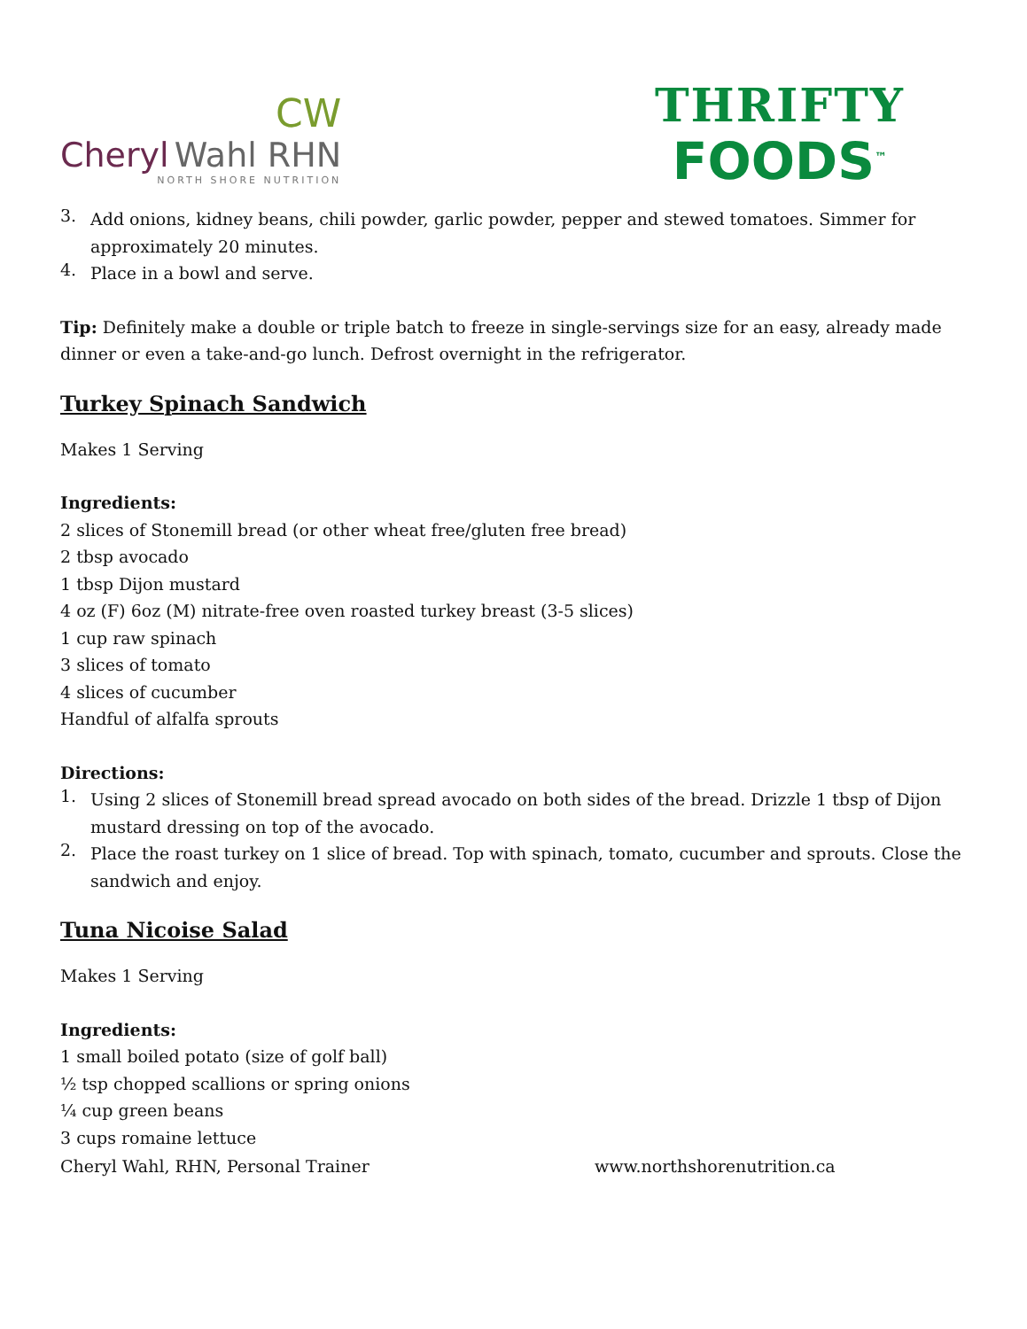CW
Cheryl Wahl RHN
NORTH SHORE NUTRITION
THRIFTY
FOODS<sup>™</sup>
3.
Add onions, kidney beans, chili powder, garlic powder, pepper and stewed tomatoes. Simmer for approximately 20 minutes.
4.
Place in a bowl and serve.
Tip: Definitely make a double or triple batch to freeze in single-servings size for an easy, already made dinner or even a take-and-go lunch. Defrost overnight in the refrigerator.
Turkey Spinach Sandwich
Makes 1 Serving
Ingredients:
2 slices of Stonemill bread (or other wheat free/gluten free bread)
2 tbsp avocado
1 tbsp Dijon mustard
4 oz (F) 6oz (M) nitrate-free oven roasted turkey breast (3-5 slices)
1 cup raw spinach
3 slices of tomato
4 slices of cucumber
Handful of alfalfa sprouts
Directions:
1.
Using 2 slices of Stonemill bread spread avocado on both sides of the bread. Drizzle 1 tbsp of Dijon mustard dressing on top of the avocado.
2.
Place the roast turkey on 1 slice of bread. Top with spinach, tomato, cucumber and sprouts. Close the sandwich and enjoy.
Tuna Nicoise Salad
Makes 1 Serving
Ingredients:
1 small boiled potato (size of golf ball)
½ tsp chopped scallions or spring onions
¼ cup green beans
3 cups romaine lettuce
Cheryl Wahl, RHN, Personal Trainer www.northshorenutrition.ca